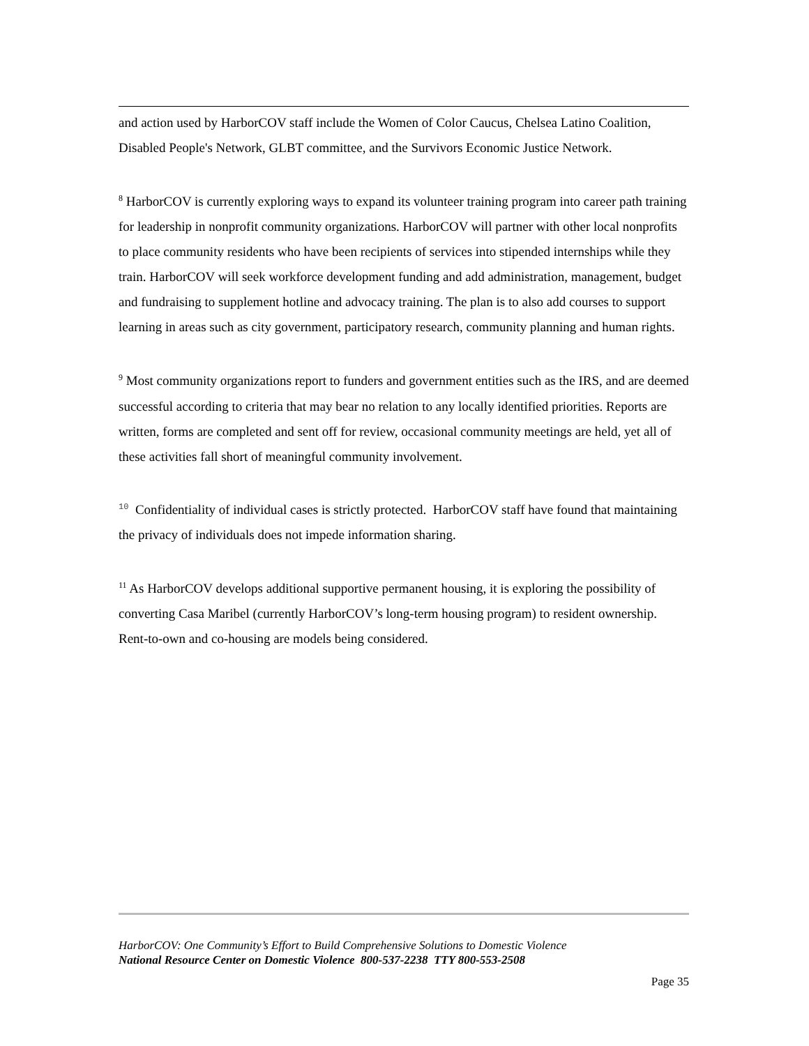and action used by HarborCOV staff include the Women of Color Caucus, Chelsea Latino Coalition, Disabled People's Network, GLBT committee, and the Survivors Economic Justice Network.
<sup>8</sup> HarborCOV is currently exploring ways to expand its volunteer training program into career path training for leadership in nonprofit community organizations. HarborCOV will partner with other local nonprofits to place community residents who have been recipients of services into stipended internships while they train. HarborCOV will seek workforce development funding and add administration, management, budget and fundraising to supplement hotline and advocacy training. The plan is to also add courses to support learning in areas such as city government, participatory research, community planning and human rights.
<sup>9</sup> Most community organizations report to funders and government entities such as the IRS, and are deemed successful according to criteria that may bear no relation to any locally identified priorities. Reports are written, forms are completed and sent off for review, occasional community meetings are held, yet all of these activities fall short of meaningful community involvement.
<sup>10</sup> Confidentiality of individual cases is strictly protected. HarborCOV staff have found that maintaining the privacy of individuals does not impede information sharing.
<sup>11</sup> As HarborCOV develops additional supportive permanent housing, it is exploring the possibility of converting Casa Maribel (currently HarborCOV’s long-term housing program) to resident ownership. Rent-to-own and co-housing are models being considered.
HarborCOV: One Community’s Effort to Build Comprehensive Solutions to Domestic Violence
National Resource Center on Domestic Violence 800-537-2238 TTY 800-553-2508
Page 35